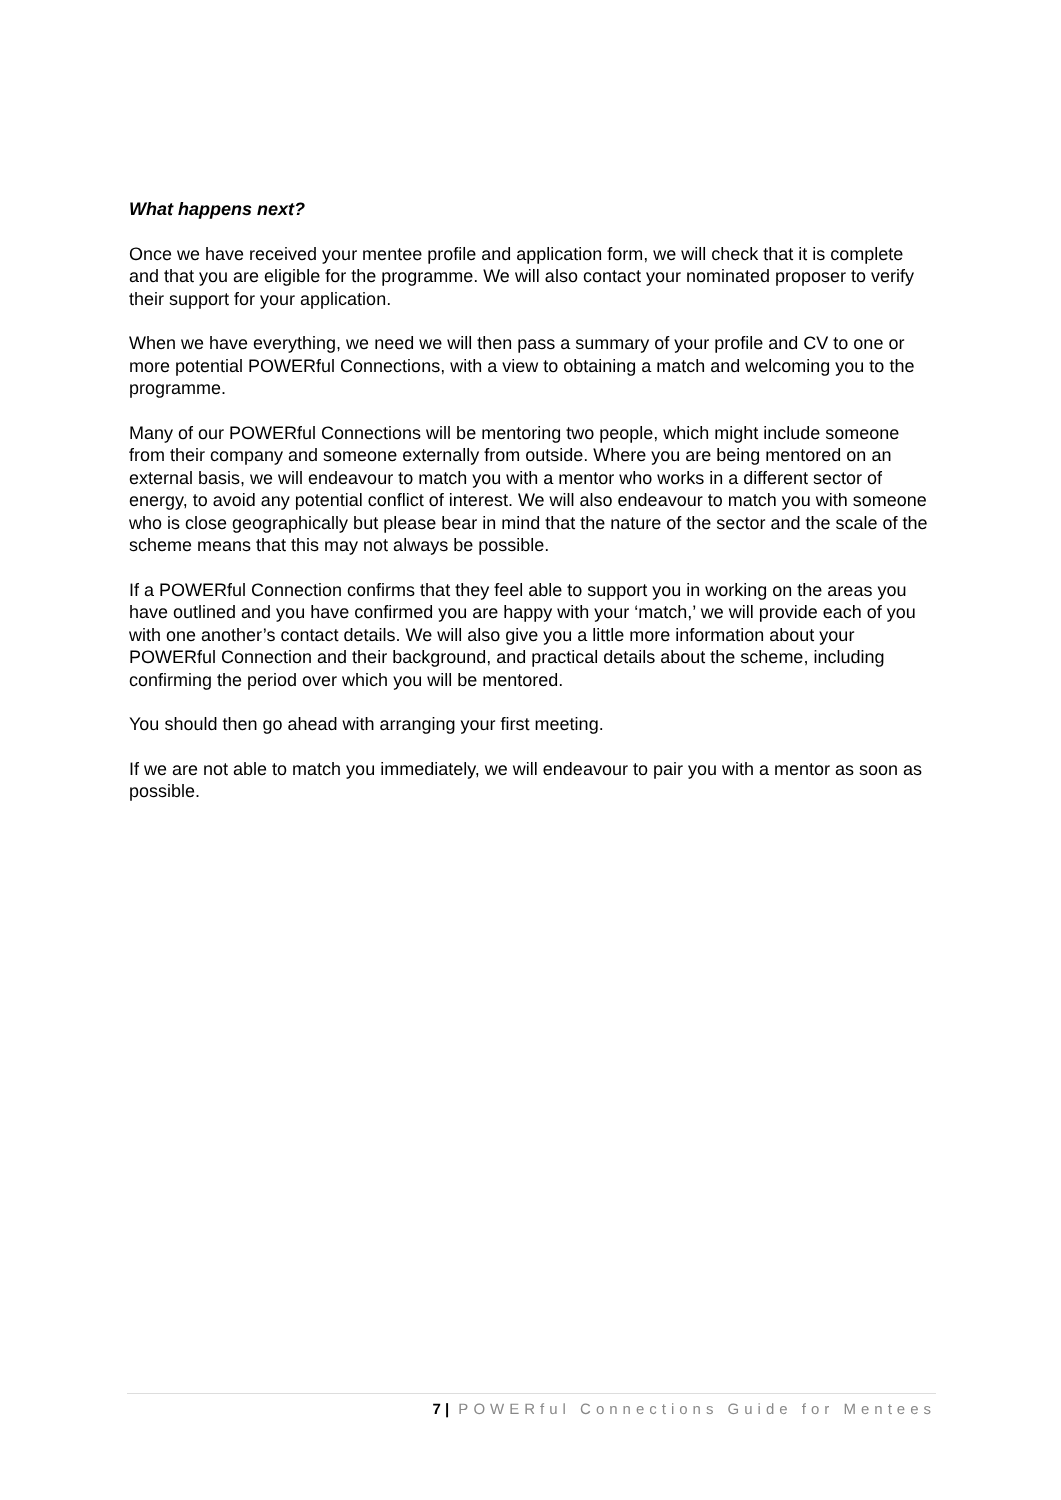What happens next?
Once we have received your mentee profile and application form, we will check that it is complete and that you are eligible for the programme. We will also contact your nominated proposer to verify their support for your application.
When we have everything, we need we will then pass a summary of your profile and CV to one or more potential POWERful Connections, with a view to obtaining a match and welcoming you to the programme.
Many of our POWERful Connections will be mentoring two people, which might include someone from their company and someone externally from outside. Where you are being mentored on an external basis, we will endeavour to match you with a mentor who works in a different sector of energy, to avoid any potential conflict of interest. We will also endeavour to match you with someone who is close geographically but please bear in mind that the nature of the sector and the scale of the scheme means that this may not always be possible.
If a POWERful Connection confirms that they feel able to support you in working on the areas you have outlined and you have confirmed you are happy with your ‘match,’ we will provide each of you with one another’s contact details. We will also give you a little more information about your POWERful Connection and their background, and practical details about the scheme, including confirming the period over which you will be mentored.
You should then go ahead with arranging your first meeting.
If we are not able to match you immediately, we will endeavour to pair you with a mentor as soon as possible.
7 | POWERful Connections Guide for Mentees